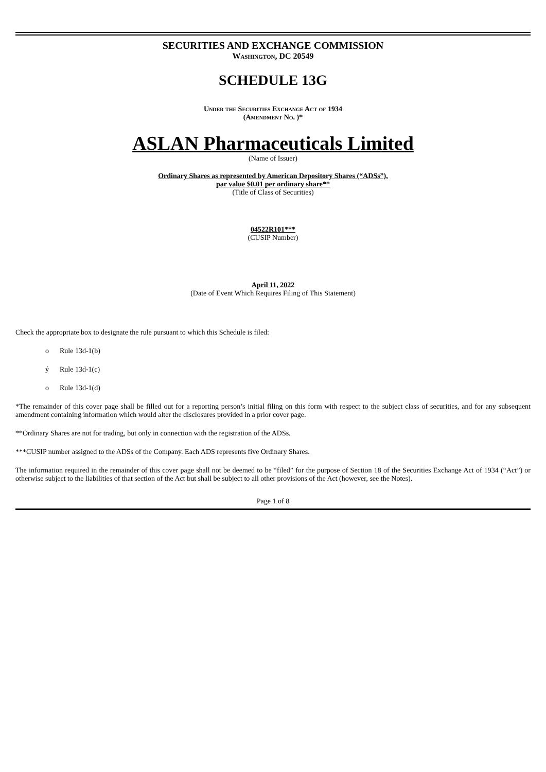SECURITIES AND EXCHANGE COMMISSION
Washington, DC 20549
SCHEDULE 13G
Under the Securities Exchange Act of 1934
(Amendment No. )*
ASLAN Pharmaceuticals Limited
(Name of Issuer)
Ordinary Shares as represented by American Depository Shares (“ADSs”),
par value $0.01 per ordinary share**
(Title of Class of Securities)
04522R101***
(CUSIP Number)
April 11, 2022
(Date of Event Which Requires Filing of This Statement)
Check the appropriate box to designate the rule pursuant to which this Schedule is filed:
o Rule 13d-1(b)
ý Rule 13d-1(c)
o Rule 13d-1(d)
*The remainder of this cover page shall be filled out for a reporting person’s initial filing on this form with respect to the subject class of securities, and for any subsequent amendment containing information which would alter the disclosures provided in a prior cover page.
**Ordinary Shares are not for trading, but only in connection with the registration of the ADSs.
***CUSIP number assigned to the ADSs of the Company. Each ADS represents five Ordinary Shares.
The information required in the remainder of this cover page shall not be deemed to be “filed” for the purpose of Section 18 of the Securities Exchange Act of 1934 (“Act”) or otherwise subject to the liabilities of that section of the Act but shall be subject to all other provisions of the Act (however, see the Notes).
Page 1 of 8